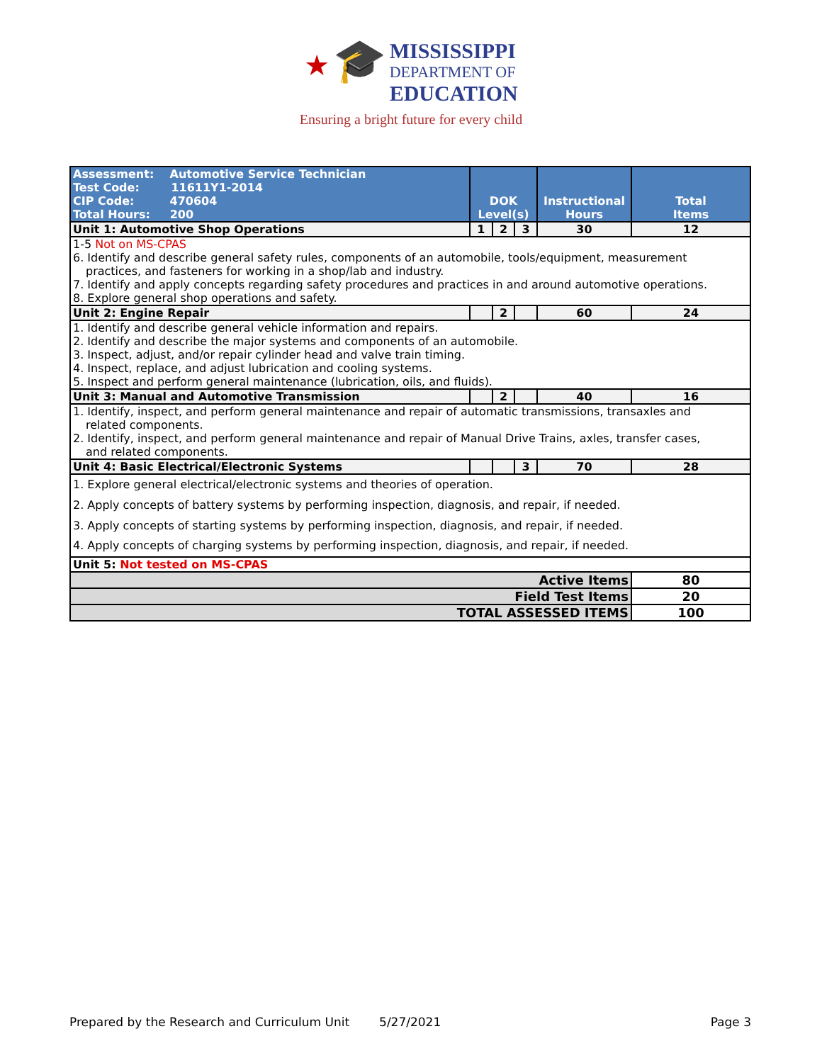★ 🎓
MISSISSIPPI DEPARTMENT OF EDUCATION
Ensuring a bright future for every child
| Assessment: Automotive Service Technician Test Code: 11611Y1-2014 CIP Code: 470604 Total Hours: 200 | DOK Level(s) | | | Instructional Hours | Total Items |
| Unit 1: Automotive Shop Operations | 1 | 2 | 3 | 30 | 12 |
| 1-5 Not on MS-CPAS 6. Identify and describe general safety rules, components of an automobile, tools/equipment, measurement practices, and fasteners for working in a shop/lab and industry. 7. Identify and apply concepts regarding safety procedures and practices in and around automotive operations. 8. Explore general shop operations and safety. | | | | | |
| Unit 2: Engine Repair | | 2 | | 60 | 24 |
| 1. Identify and describe general vehicle information and repairs. 2. Identify and describe the major systems and components of an automobile. 3. Inspect, adjust, and/or repair cylinder head and valve train timing. 4. Inspect, replace, and adjust lubrication and cooling systems. 5. Inspect and perform general maintenance (lubrication, oils, and fluids). | | | | | |
| Unit 3: Manual and Automotive Transmission | | 2 | | 40 | 16 |
| 1. Identify, inspect, and perform general maintenance and repair of automatic transmissions, transaxles and related components. 2. Identify, inspect, and perform general maintenance and repair of Manual Drive Trains, axles, transfer cases, and related components. | | | | | |
| Unit 4: Basic Electrical/Electronic Systems | | | 3 | 70 | 28 |
| 1. Explore general electrical/electronic systems and theories of operation. 2. Apply concepts of battery systems by performing inspection, diagnosis, and repair, if needed. 3. Apply concepts of starting systems by performing inspection, diagnosis, and repair, if needed. 4. Apply concepts of charging systems by performing inspection, diagnosis, and repair, if needed. | | | | | |
| Unit 5: Not tested on MS-CPAS | | | | | |
| Active Items | | | | | 80 |
| Field Test Items | | | | | 20 |
| TOTAL ASSESSED ITEMS | | | | | 100 |
Prepared by the Research and Curriculum Unit 5/27/2021 Page 3